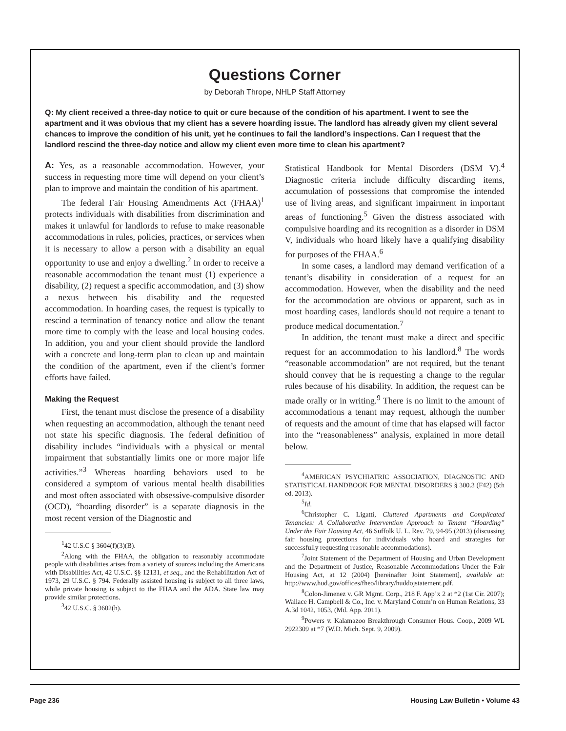Questions Corner
by Deborah Thrope, NHLP Staff Attorney
Q: My client received a three-day notice to quit or cure because of the condition of his apartment. I went to see the apartment and it was obvious that my client has a severe hoarding issue. The landlord has already given my client several chances to improve the condition of his unit, yet he continues to fail the landlord’s inspections. Can I request that the landlord rescind the three-day notice and allow my client even more time to clean his apartment?
A: Yes, as a reasonable accommodation. However, your success in requesting more time will depend on your client’s plan to improve and maintain the condition of his apartment.
The federal Fair Housing Amendments Act (FHAA)<sup>1</sup> protects individuals with disabilities from discrimination and makes it unlawful for landlords to refuse to make reasonable accommodations in rules, policies, practices, or services when it is necessary to allow a person with a disability an equal opportunity to use and enjoy a dwelling.<sup>2</sup> In order to receive a reasonable accommodation the tenant must (1) experience a disability, (2) request a specific accommodation, and (3) show a nexus between his disability and the requested accommodation. In hoarding cases, the request is typically to rescind a termination of tenancy notice and allow the tenant more time to comply with the lease and local housing codes. In addition, you and your client should provide the landlord with a concrete and long-term plan to clean up and maintain the condition of the apartment, even if the client’s former efforts have failed.
Making the Request
First, the tenant must disclose the presence of a disability when requesting an accommodation, although the tenant need not state his specific diagnosis. The federal definition of disability includes “individuals with a physical or mental impairment that substantially limits one or more major life activities.”<sup>3</sup> Whereas hoarding behaviors used to be considered a symptom of various mental health disabilities and most often associated with obsessive-compulsive disorder (OCD), “hoarding disorder” is a separate diagnosis in the most recent version of the Diagnostic and
<sup>1</sup> 42 U.S.C § 3604(f)(3)(B).
<sup>2</sup> Along with the FHAA, the obligation to reasonably accommodate people with disabilities arises from a variety of sources including the Americans with Disabilities Act, 42 U.S.C. §§ 12131, et seq., and the Rehabilitation Act of 1973, 29 U.S.C. § 794. Federally assisted housing is subject to all three laws, while private housing is subject to the FHAA and the ADA. State law may provide similar protections.
<sup>3</sup> 42 U.S.C. § 3602(h).
Statistical Handbook for Mental Disorders (DSM V).<sup>4</sup> Diagnostic criteria include difficulty discarding items, accumulation of possessions that compromise the intended use of living areas, and significant impairment in important areas of functioning.<sup>5</sup> Given the distress associated with compulsive hoarding and its recognition as a disorder in DSM V, individuals who hoard likely have a qualifying disability for purposes of the FHAA.<sup>6</sup>
In some cases, a landlord may demand verification of a tenant’s disability in consideration of a request for an accommodation. However, when the disability and the need for the accommodation are obvious or apparent, such as in most hoarding cases, landlords should not require a tenant to produce medical documentation.<sup>7</sup>
In addition, the tenant must make a direct and specific request for an accommodation to his landlord.<sup>8</sup> The words “reasonable accommodation” are not required, but the tenant should convey that he is requesting a change to the regular rules because of his disability. In addition, the request can be made orally or in writing.<sup>9</sup> There is no limit to the amount of accommodations a tenant may request, although the number of requests and the amount of time that has elapsed will factor into the “reasonableness” analysis, explained in more detail below.
<sup>4</sup> AMERICAN PSYCHIATRIC ASSOCIATION, DIAGNOSTIC AND STATISTICAL HANDBOOK FOR MENTAL DISORDERS § 300.3 (F42) (5th ed. 2013).
<sup>5</sup> Id.
<sup>6</sup> Christopher C. Ligatti, Cluttered Apartments and Complicated Tenancies: A Collaborative Intervention Approach to Tenant “Hoarding” Under the Fair Housing Act, 46 Suffolk U. L. Rev. 79, 94-95 (2013) (discussing fair housing protections for individuals who hoard and strategies for successfully requesting reasonable accommodations).
<sup>7</sup> Joint Statement of the Department of Housing and Urban Development and the Department of Justice, Reasonable Accommodations Under the Fair Housing Act, at 12 (2004) [hereinafter Joint Statement], available at: http://www.hud.gov/offices/fheo/library/huddojstatement.pdf.
<sup>8</sup> Colon-Jimenez v. GR Mgmt. Corp., 218 F. App’x 2 at *2 (1st Cir. 2007); Wallace H. Campbell & Co., Inc. v. Maryland Comm’n on Human Relations, 33 A.3d 1042, 1053, (Md. App. 2011).
<sup>9</sup> Powers v. Kalamazoo Breakthrough Consumer Hous. Coop., 2009 WL 2922309 at *7 (W.D. Mich. Sept. 9, 2009).
Page 236 Housing Law Bulletin • Volume 43